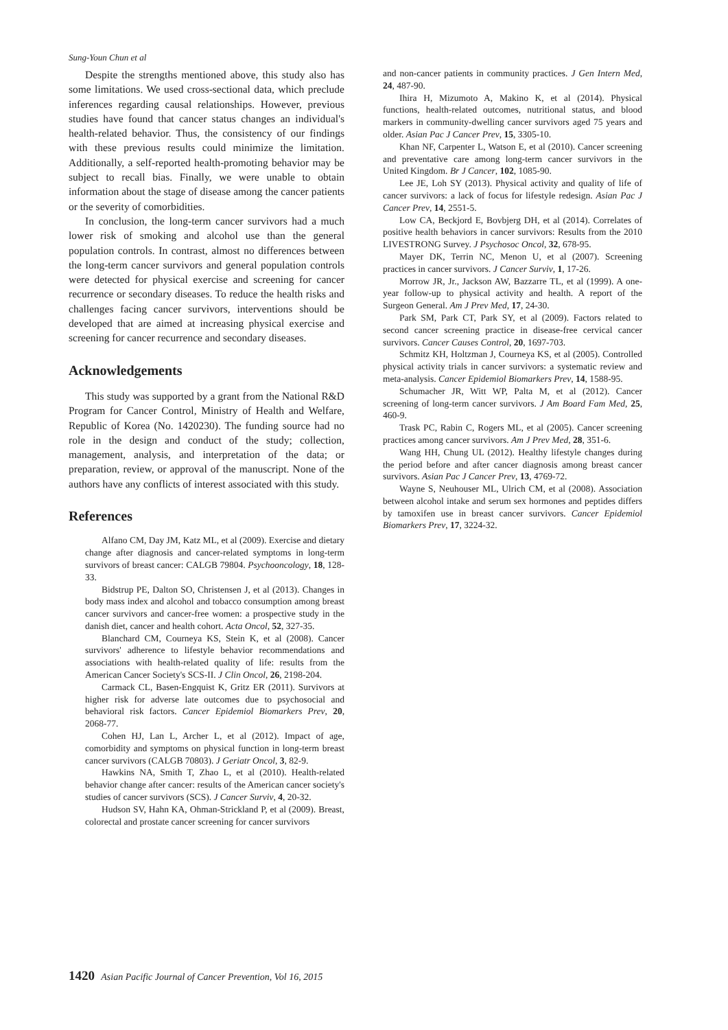Sung-Youn Chun et al
Despite the strengths mentioned above, this study also has some limitations. We used cross-sectional data, which preclude inferences regarding causal relationships. However, previous studies have found that cancer status changes an individual's health-related behavior. Thus, the consistency of our findings with these previous results could minimize the limitation. Additionally, a self-reported health-promoting behavior may be subject to recall bias. Finally, we were unable to obtain information about the stage of disease among the cancer patients or the severity of comorbidities.
In conclusion, the long-term cancer survivors had a much lower risk of smoking and alcohol use than the general population controls. In contrast, almost no differences between the long-term cancer survivors and general population controls were detected for physical exercise and screening for cancer recurrence or secondary diseases. To reduce the health risks and challenges facing cancer survivors, interventions should be developed that are aimed at increasing physical exercise and screening for cancer recurrence and secondary diseases.
Acknowledgements
This study was supported by a grant from the National R&D Program for Cancer Control, Ministry of Health and Welfare, Republic of Korea (No. 1420230). The funding source had no role in the design and conduct of the study; collection, management, analysis, and interpretation of the data; or preparation, review, or approval of the manuscript. None of the authors have any conflicts of interest associated with this study.
References
Alfano CM, Day JM, Katz ML, et al (2009). Exercise and dietary change after diagnosis and cancer-related symptoms in long-term survivors of breast cancer: CALGB 79804. Psychooncology, 18, 128-33.
Bidstrup PE, Dalton SO, Christensen J, et al (2013). Changes in body mass index and alcohol and tobacco consumption among breast cancer survivors and cancer-free women: a prospective study in the danish diet, cancer and health cohort. Acta Oncol, 52, 327-35.
Blanchard CM, Courneya KS, Stein K, et al (2008). Cancer survivors' adherence to lifestyle behavior recommendations and associations with health-related quality of life: results from the American Cancer Society's SCS-II. J Clin Oncol, 26, 2198-204.
Carmack CL, Basen-Engquist K, Gritz ER (2011). Survivors at higher risk for adverse late outcomes due to psychosocial and behavioral risk factors. Cancer Epidemiol Biomarkers Prev, 20, 2068-77.
Cohen HJ, Lan L, Archer L, et al (2012). Impact of age, comorbidity and symptoms on physical function in long-term breast cancer survivors (CALGB 70803). J Geriatr Oncol, 3, 82-9.
Hawkins NA, Smith T, Zhao L, et al (2010). Health-related behavior change after cancer: results of the American cancer society's studies of cancer survivors (SCS). J Cancer Surviv, 4, 20-32.
Hudson SV, Hahn KA, Ohman-Strickland P, et al (2009). Breast, colorectal and prostate cancer screening for cancer survivors
and non-cancer patients in community practices. J Gen Intern Med, 24, 487-90.
Ihira H, Mizumoto A, Makino K, et al (2014). Physical functions, health-related outcomes, nutritional status, and blood markers in community-dwelling cancer survivors aged 75 years and older. Asian Pac J Cancer Prev, 15, 3305-10.
Khan NF, Carpenter L, Watson E, et al (2010). Cancer screening and preventative care among long-term cancer survivors in the United Kingdom. Br J Cancer, 102, 1085-90.
Lee JE, Loh SY (2013). Physical activity and quality of life of cancer survivors: a lack of focus for lifestyle redesign. Asian Pac J Cancer Prev, 14, 2551-5.
Low CA, Beckjord E, Bovbjerg DH, et al (2014). Correlates of positive health behaviors in cancer survivors: Results from the 2010 LIVESTRONG Survey. J Psychosoc Oncol, 32, 678-95.
Mayer DK, Terrin NC, Menon U, et al (2007). Screening practices in cancer survivors. J Cancer Surviv, 1, 17-26.
Morrow JR, Jr., Jackson AW, Bazzarre TL, et al (1999). A one-year follow-up to physical activity and health. A report of the Surgeon General. Am J Prev Med, 17, 24-30.
Park SM, Park CT, Park SY, et al (2009). Factors related to second cancer screening practice in disease-free cervical cancer survivors. Cancer Causes Control, 20, 1697-703.
Schmitz KH, Holtzman J, Courneya KS, et al (2005). Controlled physical activity trials in cancer survivors: a systematic review and meta-analysis. Cancer Epidemiol Biomarkers Prev, 14, 1588-95.
Schumacher JR, Witt WP, Palta M, et al (2012). Cancer screening of long-term cancer survivors. J Am Board Fam Med, 25, 460-9.
Trask PC, Rabin C, Rogers ML, et al (2005). Cancer screening practices among cancer survivors. Am J Prev Med, 28, 351-6.
Wang HH, Chung UL (2012). Healthy lifestyle changes during the period before and after cancer diagnosis among breast cancer survivors. Asian Pac J Cancer Prev, 13, 4769-72.
Wayne S, Neuhouser ML, Ulrich CM, et al (2008). Association between alcohol intake and serum sex hormones and peptides differs by tamoxifen use in breast cancer survivors. Cancer Epidemiol Biomarkers Prev, 17, 3224-32.
1420 Asian Pacific Journal of Cancer Prevention, Vol 16, 2015